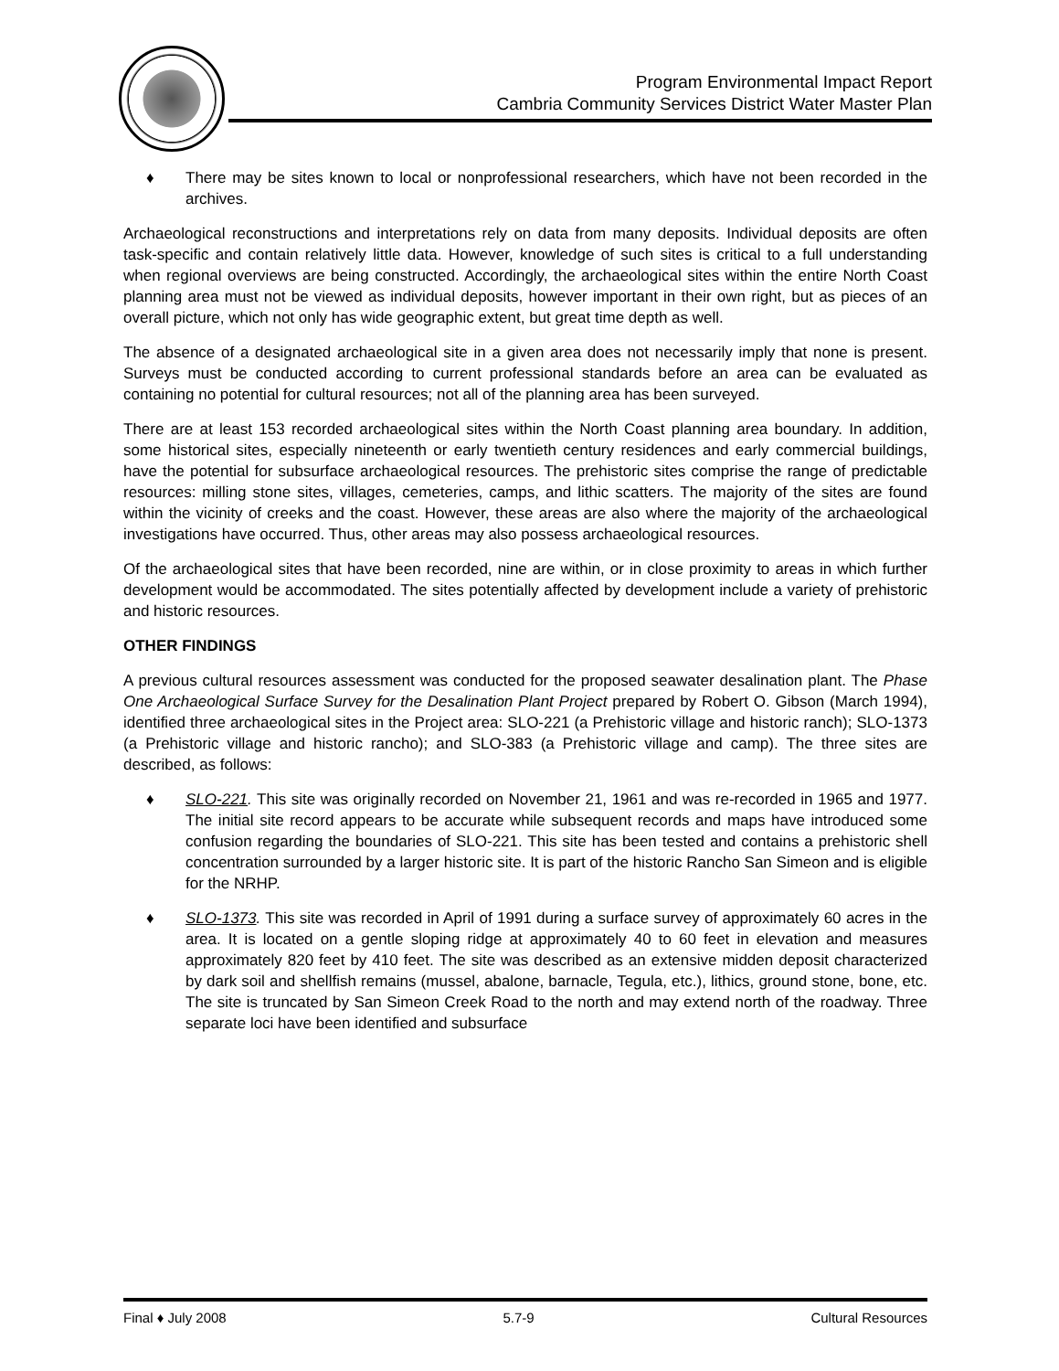Program Environmental Impact Report
Cambria Community Services District Water Master Plan
♦ There may be sites known to local or nonprofessional researchers, which have not been recorded in the archives.
Archaeological reconstructions and interpretations rely on data from many deposits. Individual deposits are often task-specific and contain relatively little data. However, knowledge of such sites is critical to a full understanding when regional overviews are being constructed. Accordingly, the archaeological sites within the entire North Coast planning area must not be viewed as individual deposits, however important in their own right, but as pieces of an overall picture, which not only has wide geographic extent, but great time depth as well.
The absence of a designated archaeological site in a given area does not necessarily imply that none is present. Surveys must be conducted according to current professional standards before an area can be evaluated as containing no potential for cultural resources; not all of the planning area has been surveyed.
There are at least 153 recorded archaeological sites within the North Coast planning area boundary. In addition, some historical sites, especially nineteenth or early twentieth century residences and early commercial buildings, have the potential for subsurface archaeological resources. The prehistoric sites comprise the range of predictable resources: milling stone sites, villages, cemeteries, camps, and lithic scatters. The majority of the sites are found within the vicinity of creeks and the coast. However, these areas are also where the majority of the archaeological investigations have occurred. Thus, other areas may also possess archaeological resources.
Of the archaeological sites that have been recorded, nine are within, or in close proximity to areas in which further development would be accommodated. The sites potentially affected by development include a variety of prehistoric and historic resources.
OTHER FINDINGS
A previous cultural resources assessment was conducted for the proposed seawater desalination plant. The Phase One Archaeological Surface Survey for the Desalination Plant Project prepared by Robert O. Gibson (March 1994), identified three archaeological sites in the Project area: SLO-221 (a Prehistoric village and historic ranch); SLO-1373 (a Prehistoric village and historic rancho); and SLO-383 (a Prehistoric village and camp). The three sites are described, as follows:
♦ SLO-221. This site was originally recorded on November 21, 1961 and was re-recorded in 1965 and 1977. The initial site record appears to be accurate while subsequent records and maps have introduced some confusion regarding the boundaries of SLO-221. This site has been tested and contains a prehistoric shell concentration surrounded by a larger historic site. It is part of the historic Rancho San Simeon and is eligible for the NRHP.
♦ SLO-1373. This site was recorded in April of 1991 during a surface survey of approximately 60 acres in the area. It is located on a gentle sloping ridge at approximately 40 to 60 feet in elevation and measures approximately 820 feet by 410 feet. The site was described as an extensive midden deposit characterized by dark soil and shellfish remains (mussel, abalone, barnacle, Tegula, etc.), lithics, ground stone, bone, etc. The site is truncated by San Simeon Creek Road to the north and may extend north of the roadway. Three separate loci have been identified and subsurface
Final ♦ July 2008 5.7-9 Cultural Resources